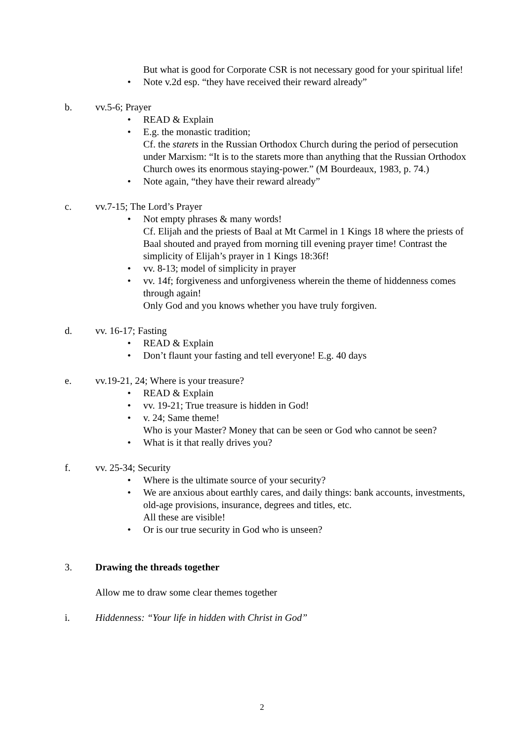But what is good for Corporate CSR is not necessary good for your spiritual life!
• Note v.2d esp. “they have received their reward already”
b. vv.5-6; Prayer
• READ & Explain
• E.g. the monastic tradition;
Cf. the starets in the Russian Orthodox Church during the period of persecution under Marxism: “It is to the starets more than anything that the Russian Orthodox Church owes its enormous staying-power.” (M Bourdeaux, 1983, p. 74.)
• Note again, “they have their reward already”
c. vv.7-15; The Lord’s Prayer
• Not empty phrases & many words!
Cf. Elijah and the priests of Baal at Mt Carmel in 1 Kings 18 where the priests of Baal shouted and prayed from morning till evening prayer time! Contrast the simplicity of Elijah’s prayer in 1 Kings 18:36f!
• vv. 8-13; model of simplicity in prayer
• vv. 14f; forgiveness and unforgiveness wherein the theme of hiddenness comes through again!
Only God and you knows whether you have truly forgiven.
d. vv. 16-17; Fasting
• READ & Explain
• Don’t flaunt your fasting and tell everyone! E.g. 40 days
e. vv.19-21, 24; Where is your treasure?
• READ & Explain
• vv. 19-21; True treasure is hidden in God!
• v. 24; Same theme!
Who is your Master? Money that can be seen or God who cannot be seen?
• What is it that really drives you?
f. vv. 25-34; Security
• Where is the ultimate source of your security?
• We are anxious about earthly cares, and daily things: bank accounts, investments, old-age provisions, insurance, degrees and titles, etc.
All these are visible!
• Or is our true security in God who is unseen?
3. Drawing the threads together
Allow me to draw some clear themes together
i. Hiddenness: “Your life in hidden with Christ in God”
2